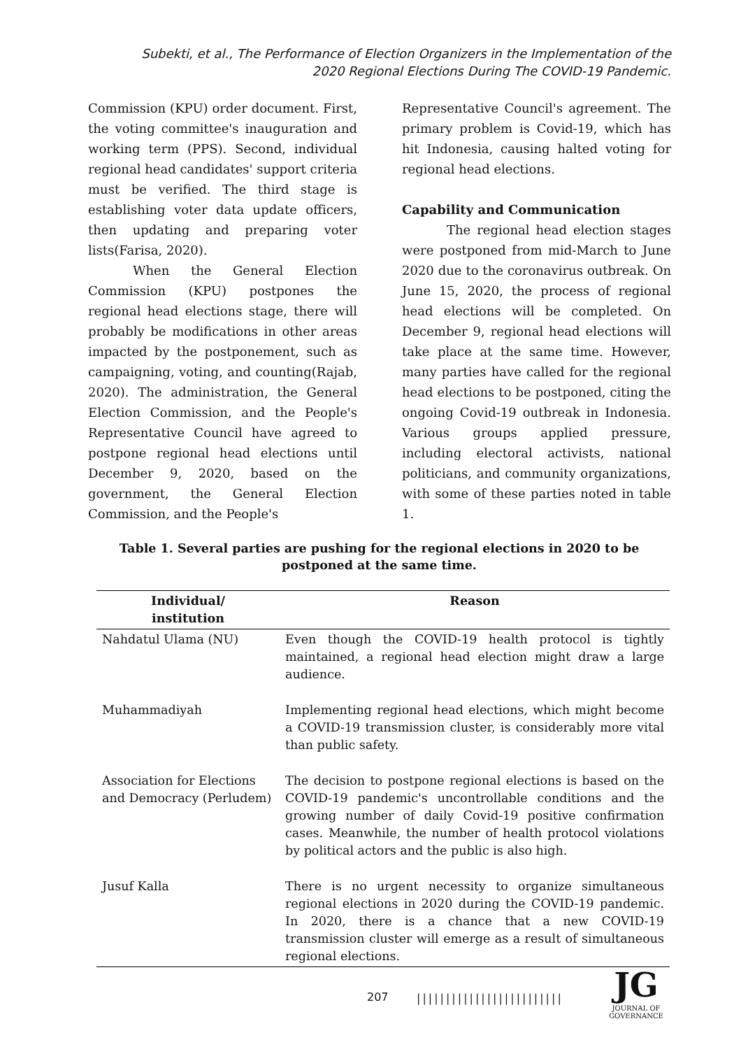Subekti, et al., The Performance of Election Organizers in the Implementation of the 2020 Regional Elections During The COVID-19 Pandemic.
Commission (KPU) order document. First, the voting committee's inauguration and working term (PPS). Second, individual regional head candidates' support criteria must be verified. The third stage is establishing voter data update officers, then updating and preparing voter lists(Farisa, 2020).
When the General Election Commission (KPU) postpones the regional head elections stage, there will probably be modifications in other areas impacted by the postponement, such as campaigning, voting, and counting(Rajab, 2020). The administration, the General Election Commission, and the People's Representative Council have agreed to postpone regional head elections until December 9, 2020, based on the government, the General Election Commission, and the People's
Representative Council's agreement. The primary problem is Covid-19, which has hit Indonesia, causing halted voting for regional head elections.
Capability and Communication
The regional head election stages were postponed from mid-March to June 2020 due to the coronavirus outbreak. On June 15, 2020, the process of regional head elections will be completed. On December 9, regional head elections will take place at the same time. However, many parties have called for the regional head elections to be postponed, citing the ongoing Covid-19 outbreak in Indonesia. Various groups applied pressure, including electoral activists, national politicians, and community organizations, with some of these parties noted in table 1.
Table 1. Several parties are pushing for the regional elections in 2020 to be postponed at the same time.
| Individual/ institution | Reason |
| --- | --- |
| Nahdatul Ulama (NU) | Even though the COVID-19 health protocol is tightly maintained, a regional head election might draw a large audience. |
| Muhammadiyah | Implementing regional head elections, which might become a COVID-19 transmission cluster, is considerably more vital than public safety. |
| Association for Elections and Democracy (Perludem) | The decision to postpone regional elections is based on the COVID-19 pandemic's uncontrollable conditions and the growing number of daily Covid-19 positive confirmation cases. Meanwhile, the number of health protocol violations by political actors and the public is also high. |
| Jusuf Kalla | There is no urgent necessity to organize simultaneous regional elections in 2020 during the COVID-19 pandemic. In 2020, there is a chance that a new COVID-19 transmission cluster will emerge as a result of simultaneous regional elections. |
207 |||||||||||||||||||||||||
JG
JOURNAL OF GOVERNANCE